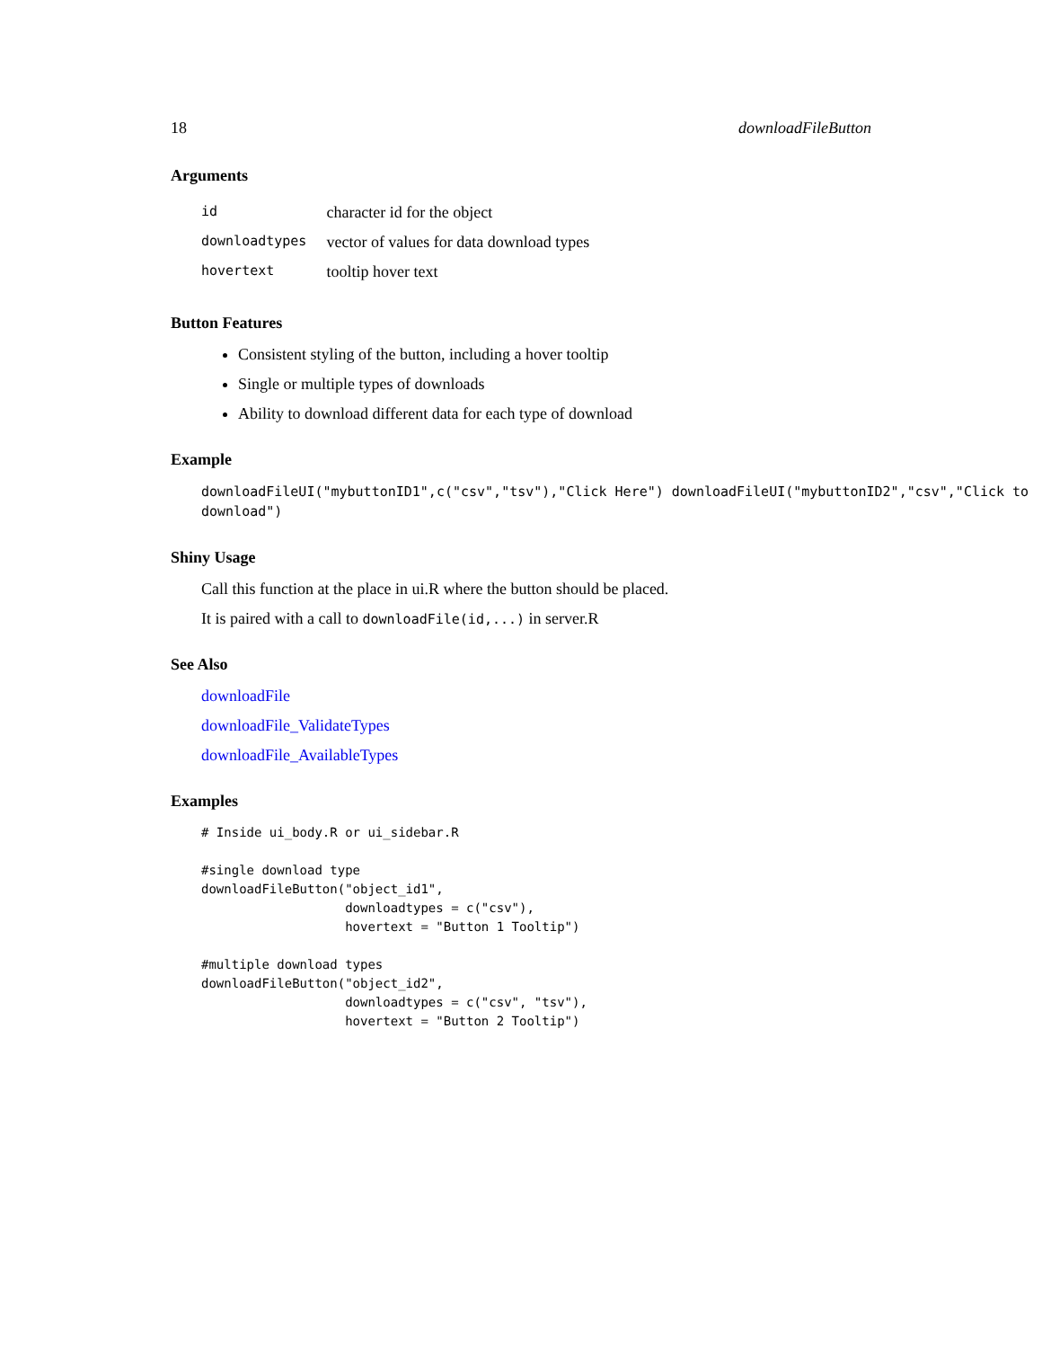18 downloadFileButton
Arguments
| id | character id for the object |
| downloadtypes | vector of values for data download types |
| hovertext | tooltip hover text |
Button Features
Consistent styling of the button, including a hover tooltip
Single or multiple types of downloads
Ability to download different data for each type of download
Example
downloadFileUI("mybuttonID1",c("csv","tsv"),"Click Here") downloadFileUI("mybuttonID2","csv","Click to download")
Shiny Usage
Call this function at the place in ui.R where the button should be placed.
It is paired with a call to downloadFile(id,...) in server.R
See Also
downloadFile
downloadFile_ValidateTypes
downloadFile_AvailableTypes
Examples
# Inside ui_body.R or ui_sidebar.R

#single download type
downloadFileButton("object_id1",
                   downloadtypes = c("csv"),
                   hovertext = "Button 1 Tooltip")

#multiple download types
downloadFileButton("object_id2",
                   downloadtypes = c("csv", "tsv"),
                   hovertext = "Button 2 Tooltip")